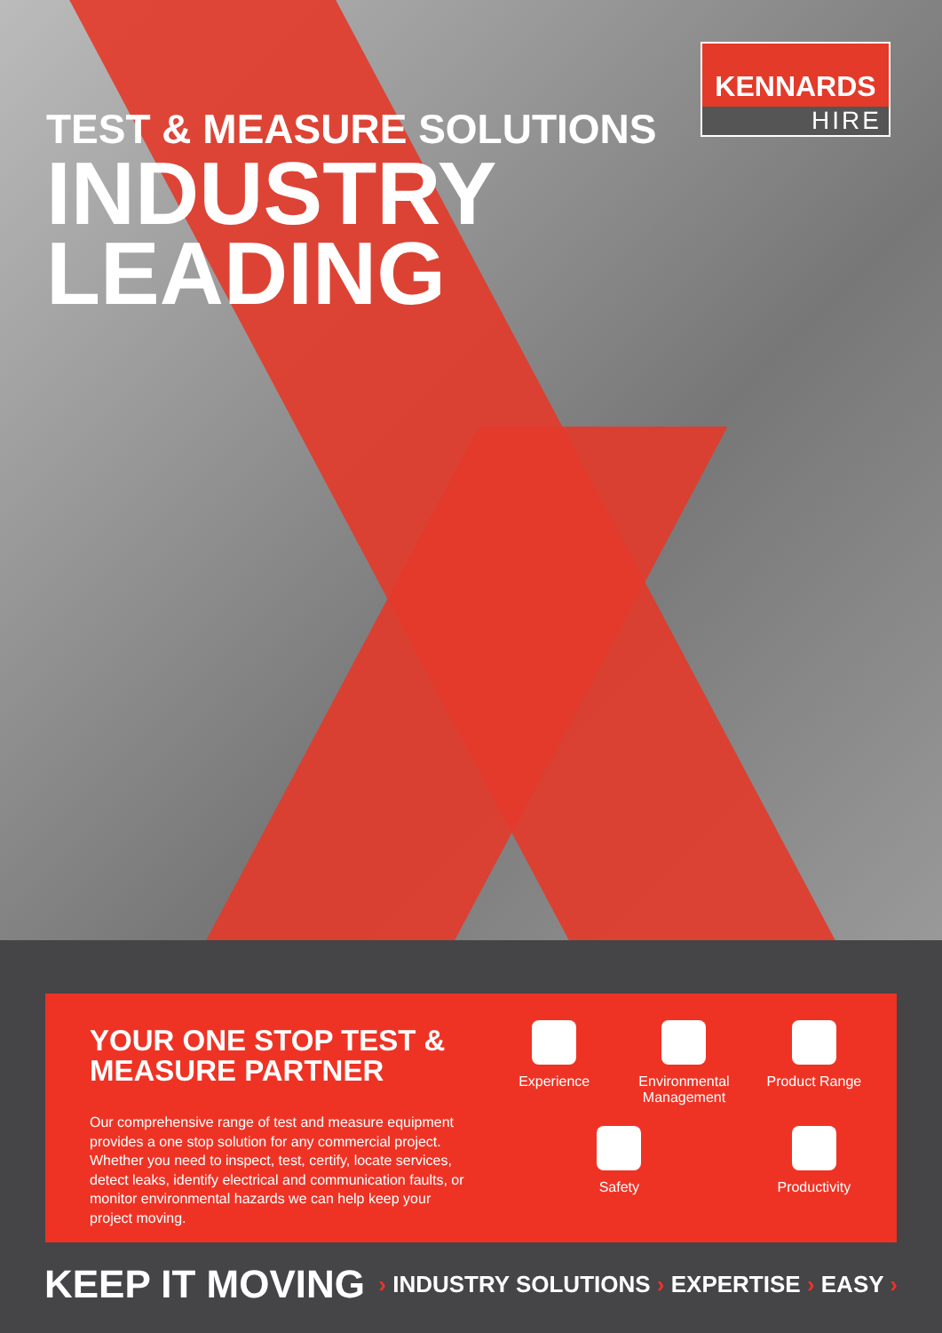KENNARDS
HIRE
TEST & MEASURE SOLUTIONS
INDUSTRY
LEADING
YOUR ONE STOP TEST & MEASURE PARTNER
Our comprehensive range of test and measure equipment provides a one stop solution for any commercial project. Whether you need to inspect, test, certify, locate services, detect leaks, identify electrical and communication faults, or monitor environmental hazards we can help keep your project moving.
Experience
Environmental Management
Product Range
Safety
Productivity
KEEP IT MOVING
› INDUSTRY SOLUTIONS › EXPERTISE › EASY ›